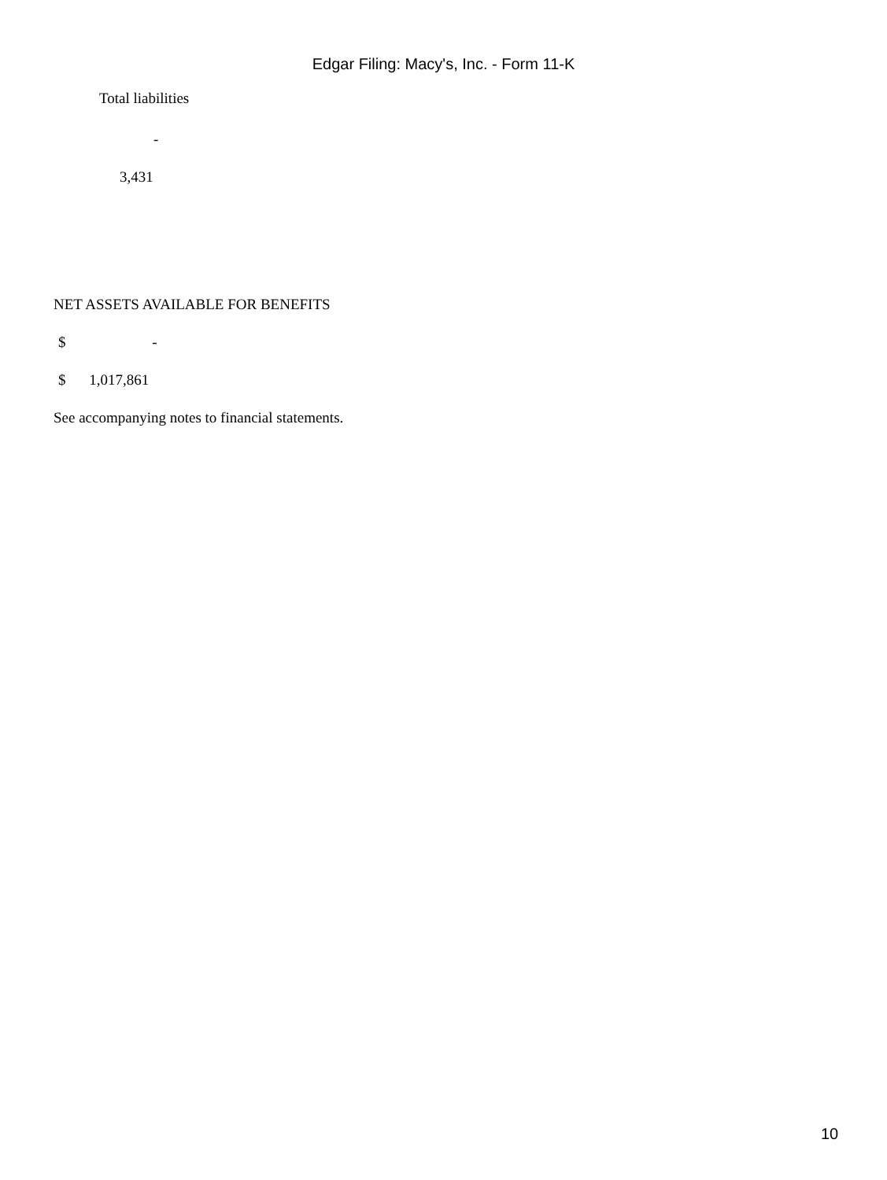Edgar Filing: Macy's, Inc. - Form 11-K
Total liabilities
-
3,431
NET ASSETS AVAILABLE FOR BENEFITS
$ -
$ 1,017,861
See accompanying notes to financial statements.
10